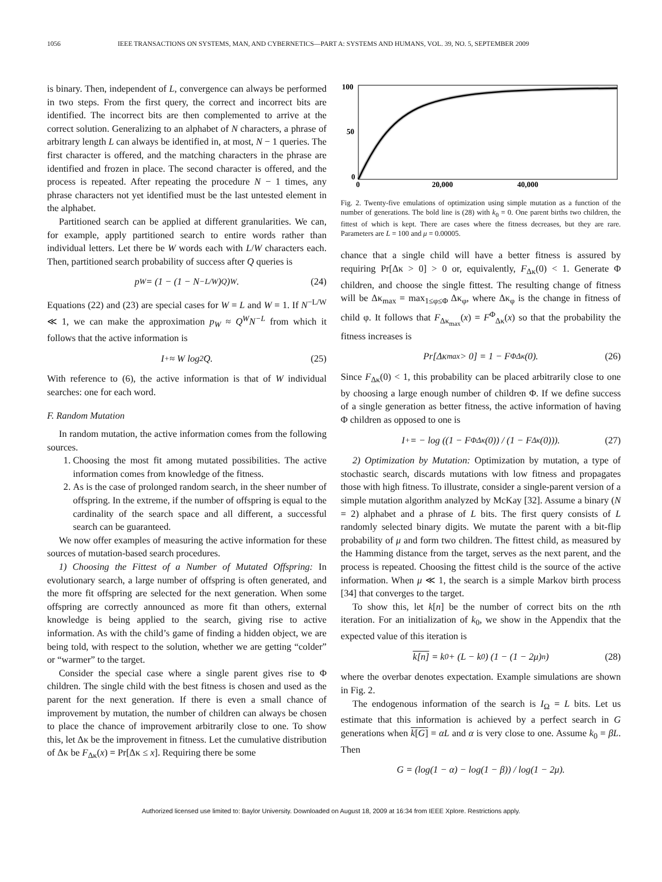1056 IEEE TRANSACTIONS ON SYSTEMS, MAN, AND CYBERNETICS—PART A: SYSTEMS AND HUMANS, VOL. 39, NO. 5, SEPTEMBER 2009
is binary. Then, independent of L, convergence can always be performed in two steps. From the first query, the correct and incorrect bits are identified. The incorrect bits are then complemented to arrive at the correct solution. Generalizing to an alphabet of N characters, a phrase of arbitrary length L can always be identified in, at most, N − 1 queries. The first character is offered, and the matching characters in the phrase are identified and frozen in place. The second character is offered, and the process is repeated. After repeating the procedure N − 1 times, any phrase characters not yet identified must be the last untested element in the alphabet.
Partitioned search can be applied at different granularities. We can, for example, apply partitioned search to entire words rather than individual letters. Let there be W words each with L/W characters each. Then, partitioned search probability of success after Q queries is
p<sub>W</sub> = (1 − (1 − N<sup>−L/W</sup>)<sup>Q</sup>)<sup>W</sup>. (24)
Equations (22) and (23) are special cases for W = L and W = 1. If N<sup>−L/W</sup> ≪ 1, we can make the approximation p<sub>W</sub> ≈ Q<sup>W</sup>N<sup>−L</sup> from which it follows that the active information is
I<sub>+</sub> ≈ W log<sub>2</sub> Q. (25)
With reference to (6), the active information is that of W individual searches: one for each word.
F. Random Mutation
In random mutation, the active information comes from the following sources.
1. Choosing the most fit among mutated possibilities. The active information comes from knowledge of the fitness.
2. As is the case of prolonged random search, in the sheer number of offspring. In the extreme, if the number of offspring is equal to the cardinality of the search space and all different, a successful search can be guaranteed.
We now offer examples of measuring the active information for these sources of mutation-based search procedures.
1) Choosing the Fittest of a Number of Mutated Offspring: In evolutionary search, a large number of offspring is often generated, and the more fit offspring are selected for the next generation. When some offspring are correctly announced as more fit than others, external knowledge is being applied to the search, giving rise to active information. As with the child’s game of finding a hidden object, we are being told, with respect to the solution, whether we are getting “colder” or “warmer” to the target.
Consider the special case where a single parent gives rise to Φ children. The single child with the best fitness is chosen and used as the parent for the next generation. If there is even a small chance of improvement by mutation, the number of children can always be chosen to place the chance of improvement arbitrarily close to one. To show this, let Δκ be the improvement in fitness. Let the cumulative distribution of Δκ be F<sub>Δκ</sub>(x) = Pr[Δκ ≤ x]. Requiring there be some
100
50
0
0
20,000
40,000
Fig. 2. Twenty-five emulations of optimization using simple mutation as a function of the number of generations. The bold line is (28) with k<sub>0</sub> = 0. One parent births two children, the fittest of which is kept. There are cases where the fitness decreases, but they are rare. Parameters are L = 100 and μ = 0.00005.
chance that a single child will have a better fitness is assured by requiring Pr[Δκ > 0] > 0 or, equivalently, F<sub>Δκ</sub>(0) < 1. Generate Φ children, and choose the single fittest. The resulting change of fitness will be Δκ<sub>max</sub> = max<sub>1≤φ≤Φ</sub> Δκ<sub>φ</sub>, where Δκ<sub>φ</sub> is the change in fitness of child φ. It follows that F<sub>Δκ<sub>max</sub></sub>(x) = F<sup>Φ</sup><sub>Δκ</sub>(x) so that the probability the fitness increases is
Pr[Δκ<sub>max</sub> > 0] = 1 − F<sup>Φ</sup><sub>Δκ</sub>(0). (26)
Since F<sub>Δκ</sub>(0) < 1, this probability can be placed arbitrarily close to one by choosing a large enough number of children Φ. If we define success of a single generation as better fitness, the active information of having Φ children as opposed to one is
I<sub>+</sub> = − log ((1 − F<sup>Φ</sup><sub>Δκ</sub>(0)) / (1 − F<sub>Δκ</sub>(0))). (27)
2) Optimization by Mutation: Optimization by mutation, a type of stochastic search, discards mutations with low fitness and propagates those with high fitness. To illustrate, consider a single-parent version of a simple mutation algorithm analyzed by McKay [32]. Assume a binary (N = 2) alphabet and a phrase of L bits. The first query consists of L randomly selected binary digits. We mutate the parent with a bit-flip probability of μ and form two children. The fittest child, as measured by the Hamming distance from the target, serves as the next parent, and the process is repeated. Choosing the fittest child is the source of the active information. When μ ≪ 1, the search is a simple Markov birth process [34] that converges to the target.
To show this, let k[n] be the number of correct bits on the nth iteration. For an initialization of k<sub>0</sub>, we show in the Appendix that the expected value of this iteration is
k[n] = k<sub>0</sub> + (L − k<sub>0</sub>) (1 − (1 − 2μ)<sup>n</sup>) (28)
where the overbar denotes expectation. Example simulations are shown in Fig. 2.
The endogenous information of the search is I<sub>Ω</sub> = L bits. Let us estimate that this information is achieved by a perfect search in G generations when k[G] = αL and α is very close to one. Assume k<sub>0</sub> = βL. Then
G = (log(1 − α) − log(1 − β)) / log(1 − 2μ).
Authorized licensed use limited to: Baylor University. Downloaded on August 18, 2009 at 16:34 from IEEE Xplore. Restrictions apply.